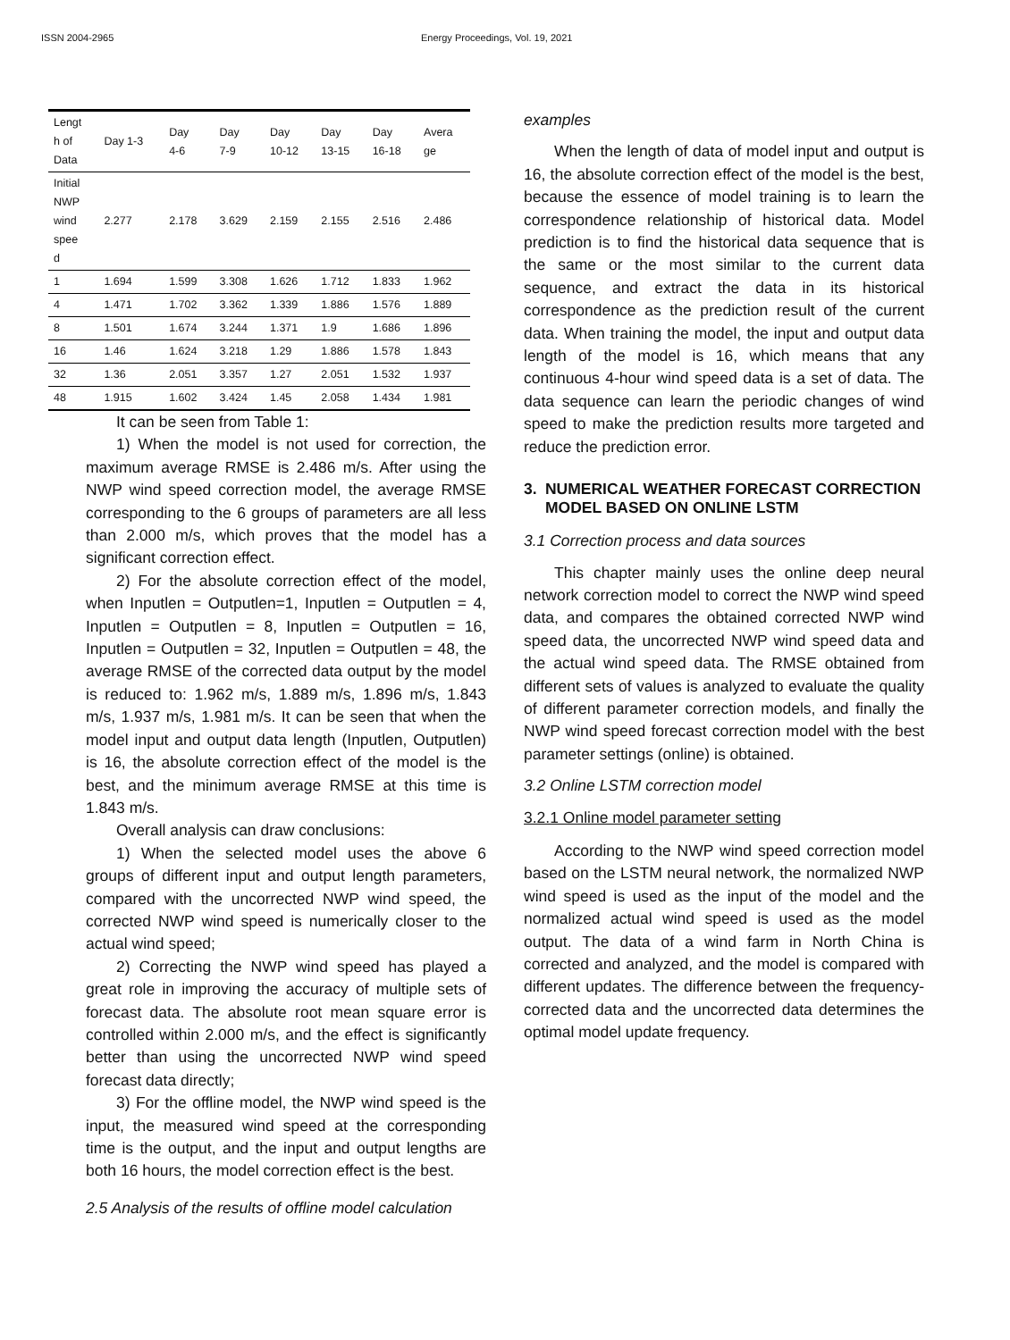ISSN 2004-2965 Energy Proceedings, Vol. 19, 2021
| Lengt h of Data | Day 1-3 | Day 4-6 | Day 7-9 | Day 10-12 | Day 13-15 | Day 16-18 | Avera ge |
| Initial NWP wind spee d | 2.277 | 2.178 | 3.629 | 2.159 | 2.155 | 2.516 | 2.486 |
| 1 | 1.694 | 1.599 | 3.308 | 1.626 | 1.712 | 1.833 | 1.962 |
| 4 | 1.471 | 1.702 | 3.362 | 1.339 | 1.886 | 1.576 | 1.889 |
| 8 | 1.501 | 1.674 | 3.244 | 1.371 | 1.9 | 1.686 | 1.896 |
| 16 | 1.46 | 1.624 | 3.218 | 1.29 | 1.886 | 1.578 | 1.843 |
| 32 | 1.36 | 2.051 | 3.357 | 1.27 | 2.051 | 1.532 | 1.937 |
| 48 | 1.915 | 1.602 | 3.424 | 1.45 | 2.058 | 1.434 | 1.981 |
It can be seen from Table 1:
1) When the model is not used for correction, the maximum average RMSE is 2.486 m/s. After using the NWP wind speed correction model, the average RMSE corresponding to the 6 groups of parameters are all less than 2.000 m/s, which proves that the model has a significant correction effect.
2) For the absolute correction effect of the model, when Inputlen = Outputlen=1, Inputlen = Outputlen = 4, Inputlen = Outputlen = 8, Inputlen = Outputlen = 16, Inputlen = Outputlen = 32, Inputlen = Outputlen = 48, the average RMSE of the corrected data output by the model is reduced to: 1.962 m/s, 1.889 m/s, 1.896 m/s, 1.843 m/s, 1.937 m/s, 1.981 m/s. It can be seen that when the model input and output data length (Inputlen, Outputlen) is 16, the absolute correction effect of the model is the best, and the minimum average RMSE at this time is 1.843 m/s.
Overall analysis can draw conclusions:
1) When the selected model uses the above 6 groups of different input and output length parameters, compared with the uncorrected NWP wind speed, the corrected NWP wind speed is numerically closer to the actual wind speed;
2) Correcting the NWP wind speed has played a great role in improving the accuracy of multiple sets of forecast data. The absolute root mean square error is controlled within 2.000 m/s, and the effect is significantly better than using the uncorrected NWP wind speed forecast data directly;
3) For the offline model, the NWP wind speed is the input, the measured wind speed at the corresponding time is the output, and the input and output lengths are both 16 hours, the model correction effect is the best.
2.5 Analysis of the results of offline model calculation
examples
When the length of data of model input and output is 16, the absolute correction effect of the model is the best, because the essence of model training is to learn the correspondence relationship of historical data. Model prediction is to find the historical data sequence that is the same or the most similar to the current data sequence, and extract the data in its historical correspondence as the prediction result of the current data. When training the model, the input and output data length of the model is 16, which means that any continuous 4-hour wind speed data is a set of data. The data sequence can learn the periodic changes of wind speed to make the prediction results more targeted and reduce the prediction error.
3. NUMERICAL WEATHER FORECAST CORRECTION MODEL BASED ON ONLINE LSTM
3.1 Correction process and data sources
This chapter mainly uses the online deep neural network correction model to correct the NWP wind speed data, and compares the obtained corrected NWP wind speed data, the uncorrected NWP wind speed data and the actual wind speed data. The RMSE obtained from different sets of values is analyzed to evaluate the quality of different parameter correction models, and finally the NWP wind speed forecast correction model with the best parameter settings (online) is obtained.
3.2 Online LSTM correction model
3.2.1 Online model parameter setting
According to the NWP wind speed correction model based on the LSTM neural network, the normalized NWP wind speed is used as the input of the model and the normalized actual wind speed is used as the model output. The data of a wind farm in North China is corrected and analyzed, and the model is compared with different updates. The difference between the frequency-corrected data and the uncorrected data determines the optimal model update frequency.